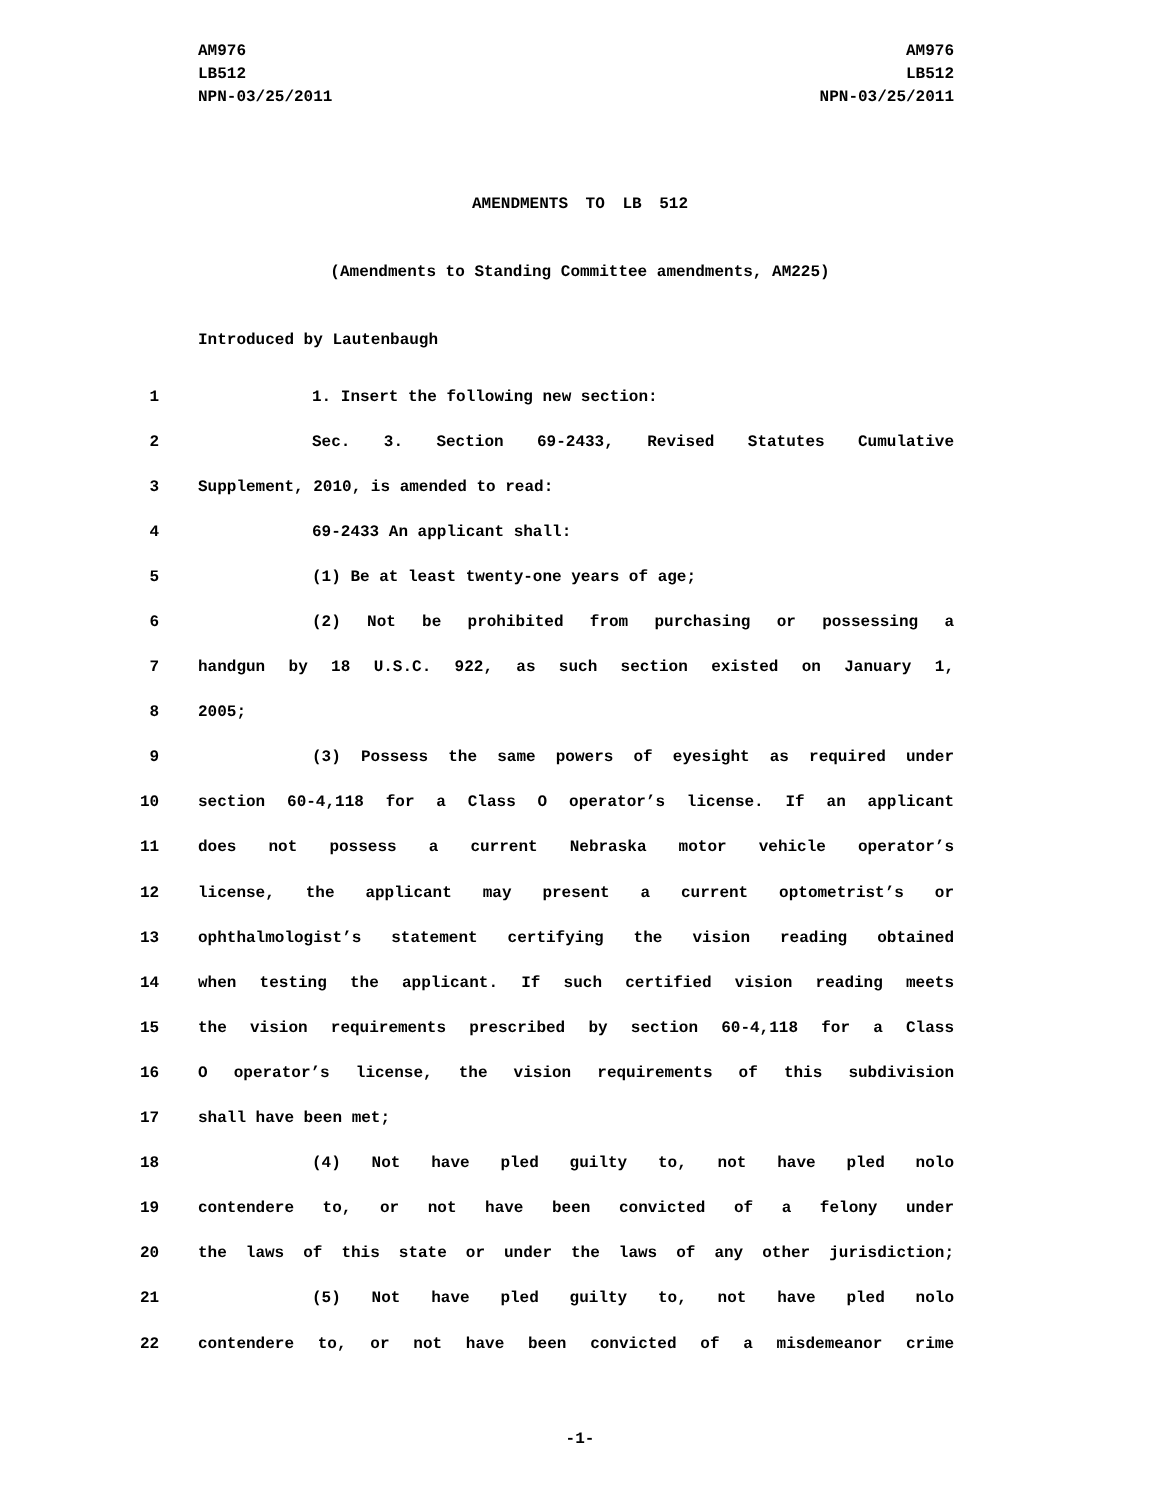AM976
LB512
NPN-03/25/2011
AM976
LB512
NPN-03/25/2011
AMENDMENTS TO LB 512
(Amendments to Standing Committee amendments, AM225)
Introduced by Lautenbaugh
1 1. Insert the following new section:
2 Sec. 3. Section 69-2433, Revised Statutes Cumulative
3 Supplement, 2010, is amended to read:
4 69-2433 An applicant shall:
5 (1) Be at least twenty-one years of age;
6 (2) Not be prohibited from purchasing or possessing a
7 handgun by 18 U.S.C. 922, as such section existed on January 1,
8 2005;
9 (3) Possess the same powers of eyesight as required under
10 section 60-4,118 for a Class O operator’s license. If an applicant
11 does not possess a current Nebraska motor vehicle operator’s
12 license, the applicant may present a current optometrist’s or
13 ophthalmologist’s statement certifying the vision reading obtained
14 when testing the applicant. If such certified vision reading meets
15 the vision requirements prescribed by section 60-4,118 for a Class
16 O operator’s license, the vision requirements of this subdivision
17 shall have been met;
18 (4) Not have pled guilty to, not have pled nolo
19 contendere to, or not have been convicted of a felony under
20 the laws of this state or under the laws of any other jurisdiction;
21 (5) Not have pled guilty to, not have pled nolo
22 contendere to, or not have been convicted of a misdemeanor crime
-1-